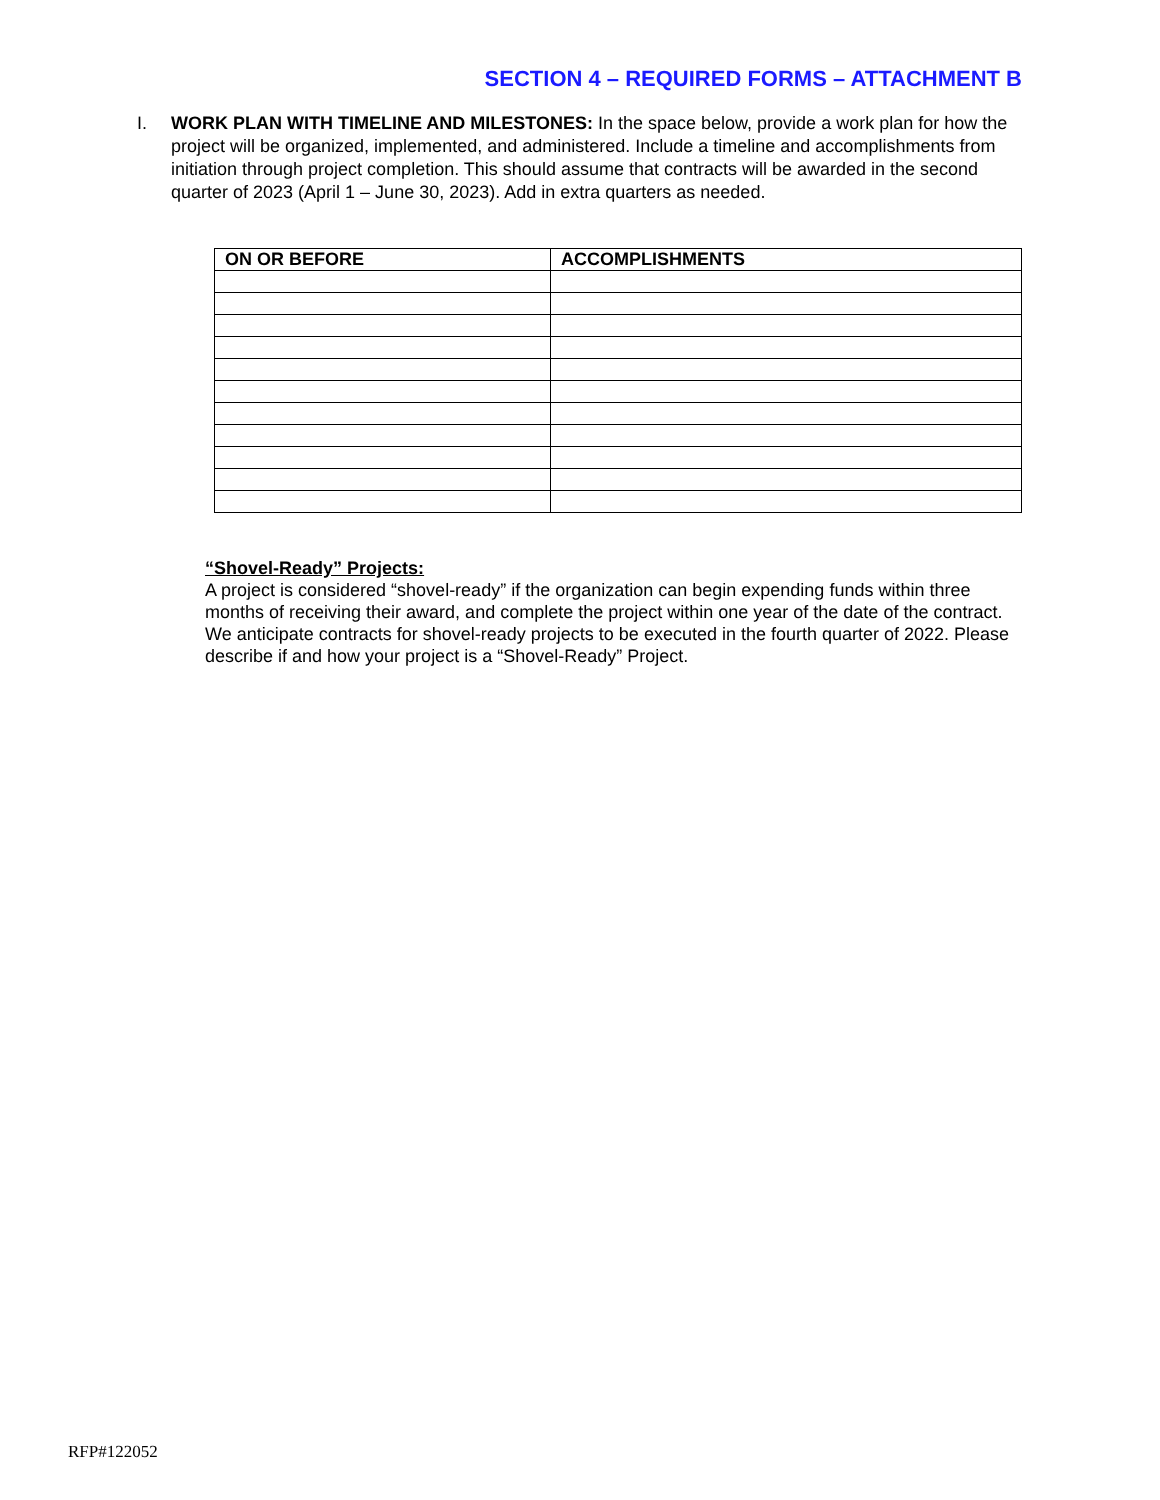SECTION 4 – REQUIRED FORMS – ATTACHMENT B
I. WORK PLAN WITH TIMELINE AND MILESTONES: In the space below, provide a work plan for how the project will be organized, implemented, and administered. Include a timeline and accomplishments from initiation through project completion. This should assume that contracts will be awarded in the second quarter of 2023 (April 1 – June 30, 2023). Add in extra quarters as needed.
| ON OR BEFORE | ACCOMPLISHMENTS |
| --- | --- |
“Shovel-Ready” Projects:
A project is considered “shovel-ready” if the organization can begin expending funds within three months of receiving their award, and complete the project within one year of the date of the contract. We anticipate contracts for shovel-ready projects to be executed in the fourth quarter of 2022. Please describe if and how your project is a “Shovel-Ready” Project.
RFP#122052